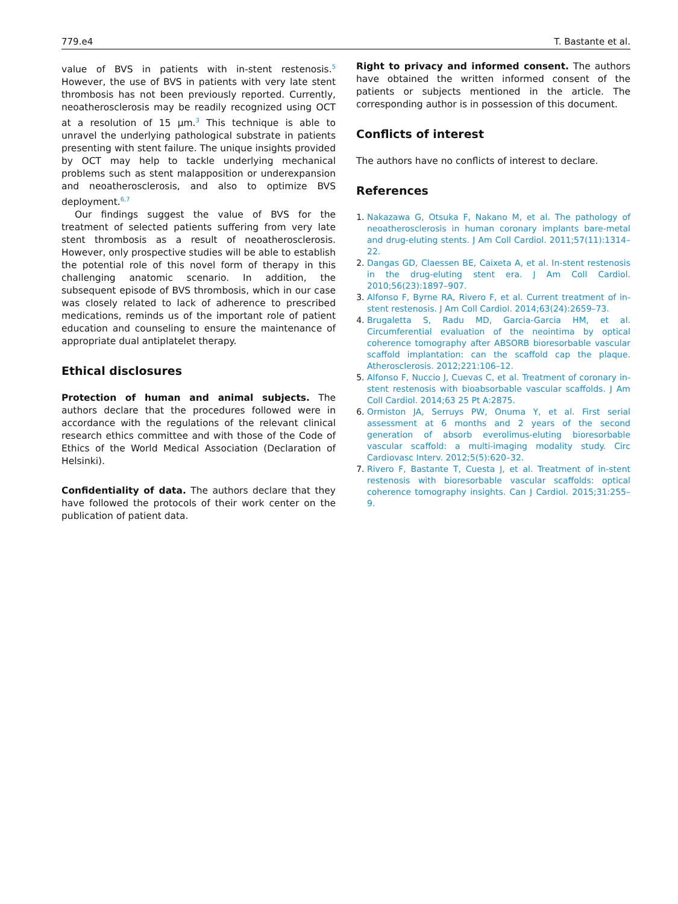779.e4 T. Bastante et al.
value of BVS in patients with in-stent restenosis.<sup>5</sup> However, the use of BVS in patients with very late stent thrombosis has not been previously reported. Currently, neoatherosclerosis may be readily recognized using OCT at a resolution of 15 μm.<sup>3</sup> This technique is able to unravel the underlying pathological substrate in patients presenting with stent failure. The unique insights provided by OCT may help to tackle underlying mechanical problems such as stent malapposition or underexpansion and neoatherosclerosis, and also to optimize BVS deployment.<sup>6,7</sup>
Our findings suggest the value of BVS for the treatment of selected patients suffering from very late stent thrombosis as a result of neoatherosclerosis. However, only prospective studies will be able to establish the potential role of this novel form of therapy in this challenging anatomic scenario. In addition, the subsequent episode of BVS thrombosis, which in our case was closely related to lack of adherence to prescribed medications, reminds us of the important role of patient education and counseling to ensure the maintenance of appropriate dual antiplatelet therapy.
Ethical disclosures
Protection of human and animal subjects. The authors declare that the procedures followed were in accordance with the regulations of the relevant clinical research ethics committee and with those of the Code of Ethics of the World Medical Association (Declaration of Helsinki).
Confidentiality of data. The authors declare that they have followed the protocols of their work center on the publication of patient data.
Right to privacy and informed consent. The authors have obtained the written informed consent of the patients or subjects mentioned in the article. The corresponding author is in possession of this document.
Conflicts of interest
The authors have no conflicts of interest to declare.
References
1. Nakazawa G, Otsuka F, Nakano M, et al. The pathology of neoatherosclerosis in human coronary implants bare-metal and drug-eluting stents. J Am Coll Cardiol. 2011;57(11):1314–22.
2. Dangas GD, Claessen BE, Caixeta A, et al. In-stent restenosis in the drug-eluting stent era. J Am Coll Cardiol. 2010;56(23):1897–907.
3. Alfonso F, Byrne RA, Rivero F, et al. Current treatment of in-stent restenosis. J Am Coll Cardiol. 2014;63(24):2659–73.
4. Brugaletta S, Radu MD, Garcia-Garcia HM, et al. Circumferential evaluation of the neointima by optical coherence tomography after ABSORB bioresorbable vascular scaffold implantation: can the scaffold cap the plaque. Atherosclerosis. 2012;221:106–12.
5. Alfonso F, Nuccio J, Cuevas C, et al. Treatment of coronary in-stent restenosis with bioabsorbable vascular scaffolds. J Am Coll Cardiol. 2014;63 25 Pt A:2875.
6. Ormiston JA, Serruys PW, Onuma Y, et al. First serial assessment at 6 months and 2 years of the second generation of absorb everolimus-eluting bioresorbable vascular scaffold: a multi-imaging modality study. Circ Cardiovasc Interv. 2012;5(5):620–32.
7. Rivero F, Bastante T, Cuesta J, et al. Treatment of in-stent restenosis with bioresorbable vascular scaffolds: optical coherence tomography insights. Can J Cardiol. 2015;31:255–9.